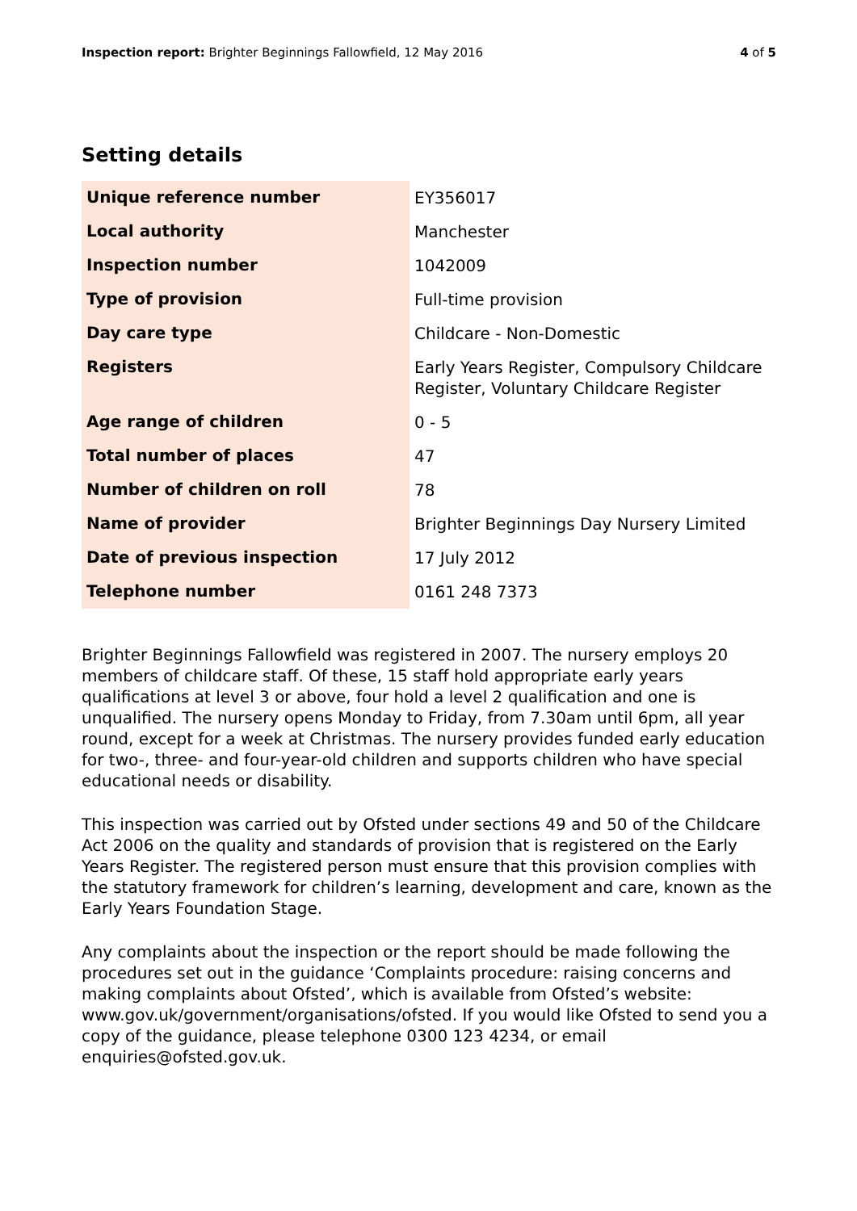Inspection report: Brighter Beginnings Fallowfield, 12 May 2016 4 of 5
Setting details
| Unique reference number | EY356017 |
| Local authority | Manchester |
| Inspection number | 1042009 |
| Type of provision | Full-time provision |
| Day care type | Childcare - Non-Domestic |
| Registers | Early Years Register, Compulsory Childcare Register, Voluntary Childcare Register |
| Age range of children | 0 - 5 |
| Total number of places | 47 |
| Number of children on roll | 78 |
| Name of provider | Brighter Beginnings Day Nursery Limited |
| Date of previous inspection | 17 July 2012 |
| Telephone number | 0161 248 7373 |
Brighter Beginnings Fallowfield was registered in 2007. The nursery employs 20 members of childcare staff. Of these, 15 staff hold appropriate early years qualifications at level 3 or above, four hold a level 2 qualification and one is unqualified. The nursery opens Monday to Friday, from 7.30am until 6pm, all year round, except for a week at Christmas. The nursery provides funded early education for two-, three- and four-year-old children and supports children who have special educational needs or disability.
This inspection was carried out by Ofsted under sections 49 and 50 of the Childcare Act 2006 on the quality and standards of provision that is registered on the Early Years Register. The registered person must ensure that this provision complies with the statutory framework for children’s learning, development and care, known as the Early Years Foundation Stage.
Any complaints about the inspection or the report should be made following the procedures set out in the guidance ‘Complaints procedure: raising concerns and making complaints about Ofsted’, which is available from Ofsted’s website: www.gov.uk/government/organisations/ofsted. If you would like Ofsted to send you a copy of the guidance, please telephone 0300 123 4234, or email enquiries@ofsted.gov.uk.